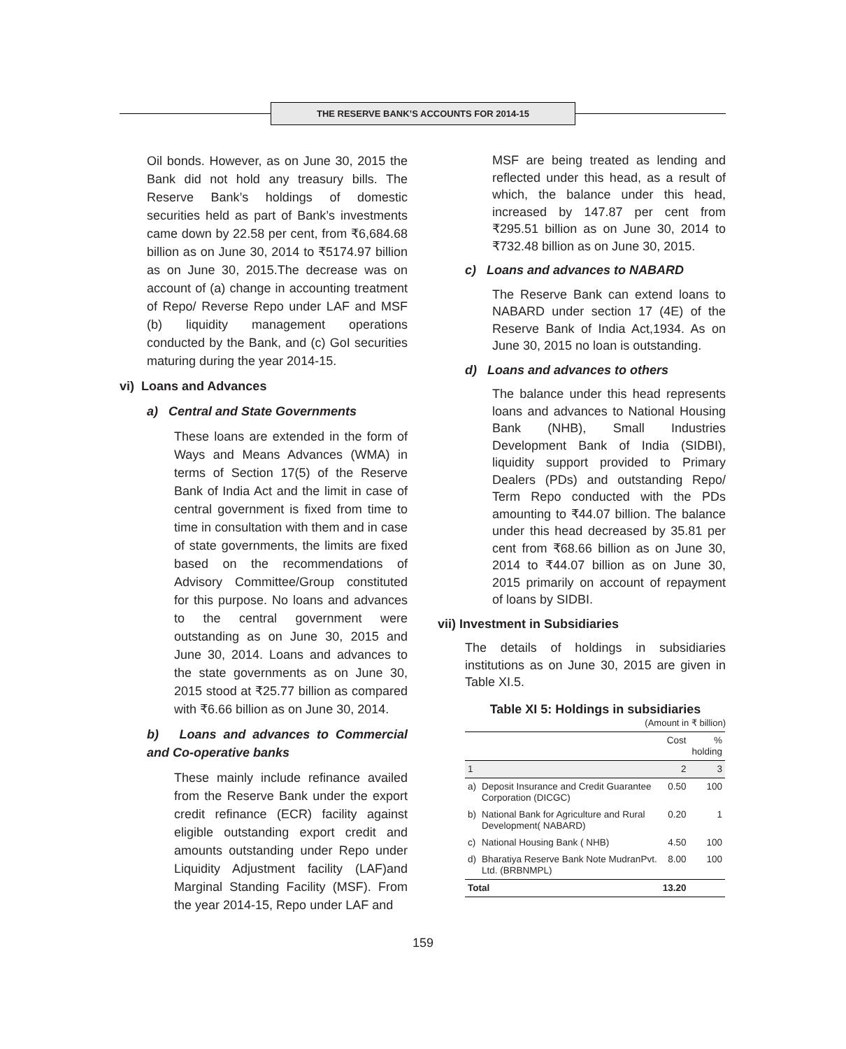THE RESERVE BANK’S ACCOUNTS FOR 2014-15
Oil bonds. However, as on June 30, 2015 the Bank did not hold any treasury bills. The Reserve Bank’s holdings of domestic securities held as part of Bank’s investments came down by 22.58 per cent, from ₹6,684.68 billion as on June 30, 2014 to ₹5174.97 billion as on June 30, 2015.The decrease was on account of (a) change in accounting treatment of Repo/ Reverse Repo under LAF and MSF (b) liquidity management operations conducted by the Bank, and (c) GoI securities maturing during the year 2014-15.
vi) Loans and Advances
a) Central and State Governments
These loans are extended in the form of Ways and Means Advances (WMA) in terms of Section 17(5) of the Reserve Bank of India Act and the limit in case of central government is fixed from time to time in consultation with them and in case of state governments, the limits are fixed based on the recommendations of Advisory Committee/Group constituted for this purpose. No loans and advances to the central government were outstanding as on June 30, 2015 and June 30, 2014. Loans and advances to the state governments as on June 30, 2015 stood at ₹25.77 billion as compared with ₹6.66 billion as on June 30, 2014.
b) Loans and advances to Commercial and Co-operative banks
These mainly include refinance availed from the Reserve Bank under the export credit refinance (ECR) facility against eligible outstanding export credit and amounts outstanding under Repo under Liquidity Adjustment facility (LAF)and Marginal Standing Facility (MSF). From the year 2014-15, Repo under LAF and
MSF are being treated as lending and reflected under this head, as a result of which, the balance under this head, increased by 147.87 per cent from ₹295.51 billion as on June 30, 2014 to ₹732.48 billion as on June 30, 2015.
c) Loans and advances to NABARD
The Reserve Bank can extend loans to NABARD under section 17 (4E) of the Reserve Bank of India Act,1934. As on June 30, 2015 no loan is outstanding.
d) Loans and advances to others
The balance under this head represents loans and advances to National Housing Bank (NHB), Small Industries Development Bank of India (SIDBI), liquidity support provided to Primary Dealers (PDs) and outstanding Repo/ Term Repo conducted with the PDs amounting to ₹44.07 billion. The balance under this head decreased by 35.81 per cent from ₹68.66 billion as on June 30, 2014 to ₹44.07 billion as on June 30, 2015 primarily on account of repayment of loans by SIDBI.
vii) Investment in Subsidiaries
The details of holdings in subsidiaries institutions as on June 30, 2015 are given in Table XI.5.
Table XI 5: Holdings in subsidiaries
(Amount in ₹ billion)
| | | Cost | % holding |
| --- | --- | --- | --- |
| 1 | | 2 | 3 |
| a) | Deposit Insurance and Credit Guarantee Corporation (DICGC) | 0.50 | 100 |
| b) | National Bank for Agriculture and Rural Development( NABARD) | 0.20 | 1 |
| c) | National Housing Bank ( NHB) | 4.50 | 100 |
| d) | Bharatiya Reserve Bank Note MudranPvt. Ltd. (BRBNMPL) | 8.00 | 100 |
| Total | | 13.20 | |
159